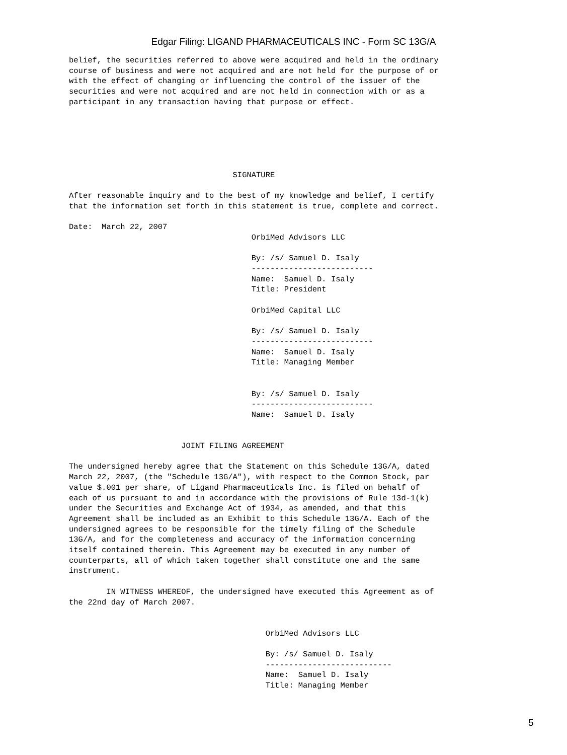Edgar Filing: LIGAND PHARMACEUTICALS INC - Form SC 13G/A
belief, the securities referred to above were acquired and held in the ordinary
course of business and were not acquired and are not held for the purpose of or
with the effect of changing or influencing the control of the issuer of the
securities and were not acquired and are not held in connection with or as a
participant in any transaction having that purpose or effect.






                                   SIGNATURE

After reasonable inquiry and to the best of my knowledge and belief, I certify
that the information set forth in this statement is true, complete and correct.

Date:  March 22, 2007
                                       OrbiMed Advisors LLC

                                       By: /s/ Samuel D. Isaly
                                       --------------------------
                                       Name:  Samuel D. Isaly
                                       Title: President

                                       OrbiMed Capital LLC

                                       By: /s/ Samuel D. Isaly
                                       --------------------------
                                       Name:  Samuel D. Isaly
                                       Title: Managing Member


                                       By: /s/ Samuel D. Isaly
                                       --------------------------
                                       Name:  Samuel D. Isaly


                        JOINT FILING AGREEMENT

The undersigned hereby agree that the Statement on this Schedule 13G/A, dated
March 22, 2007, (the "Schedule 13G/A"), with respect to the Common Stock, par
value $.001 per share, of Ligand Pharmaceuticals Inc. is filed on behalf of
each of us pursuant to and in accordance with the provisions of Rule 13d-1(k)
under the Securities and Exchange Act of 1934, as amended, and that this
Agreement shall be included as an Exhibit to this Schedule 13G/A. Each of the
undersigned agrees to be responsible for the timely filing of the Schedule
13G/A, and for the completeness and accuracy of the information concerning
itself contained therein. This Agreement may be executed in any number of
counterparts, all of which taken together shall constitute one and the same
instrument.

        IN WITNESS WHEREOF, the undersigned have executed this Agreement as of
the 22nd day of March 2007.


                                          OrbiMed Advisors LLC

                                          By: /s/ Samuel D. Isaly
                                          ---------------------------
                                          Name:  Samuel D. Isaly
                                          Title: Managing Member
5